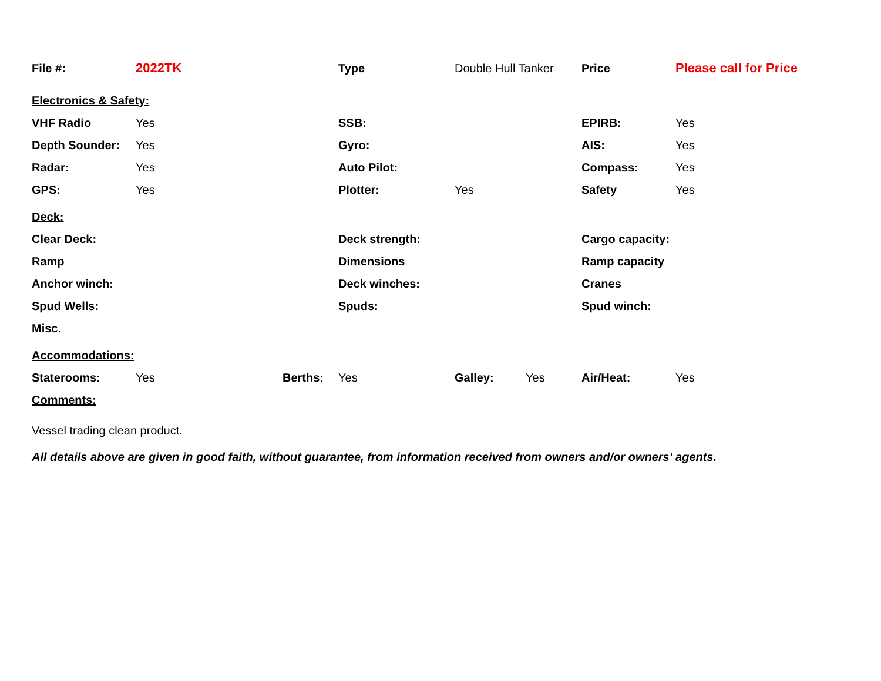| File #: | 2022TK | | Type | Double Hull Tanker | | Price | Please call for Price |
| Electronics & Safety: | | | | | | | |
| VHF Radio | Yes | | SSB: | | | EPIRB: | Yes |
| Depth Sounder: | Yes | | Gyro: | | | AIS: | Yes |
| Radar: | Yes | | Auto Pilot: | | | Compass: | Yes |
| GPS: | Yes | | Plotter: | Yes | | Safety | Yes |
| Deck: | | | | | | | |
| Clear Deck: | | | Deck strength: | | | Cargo capacity: | |
| Ramp | | | Dimensions | | | Ramp capacity | |
| Anchor winch: | | | Deck winches: | | | Cranes | |
| Spud Wells: | | | Spuds: | | | Spud winch: | |
| Misc. | | | | | | | |
| Accommodations: | | | | | | | |
| Staterooms: | Yes | Berths: | Yes | Galley: | Yes | Air/Heat: | Yes |
| Comments: | | | | | | | |
| Vessel trading clean product. | | | | | | | |
| All details above are given in good faith, without guarantee, from information received from owners and/or owners' agents. | | | | | | | |